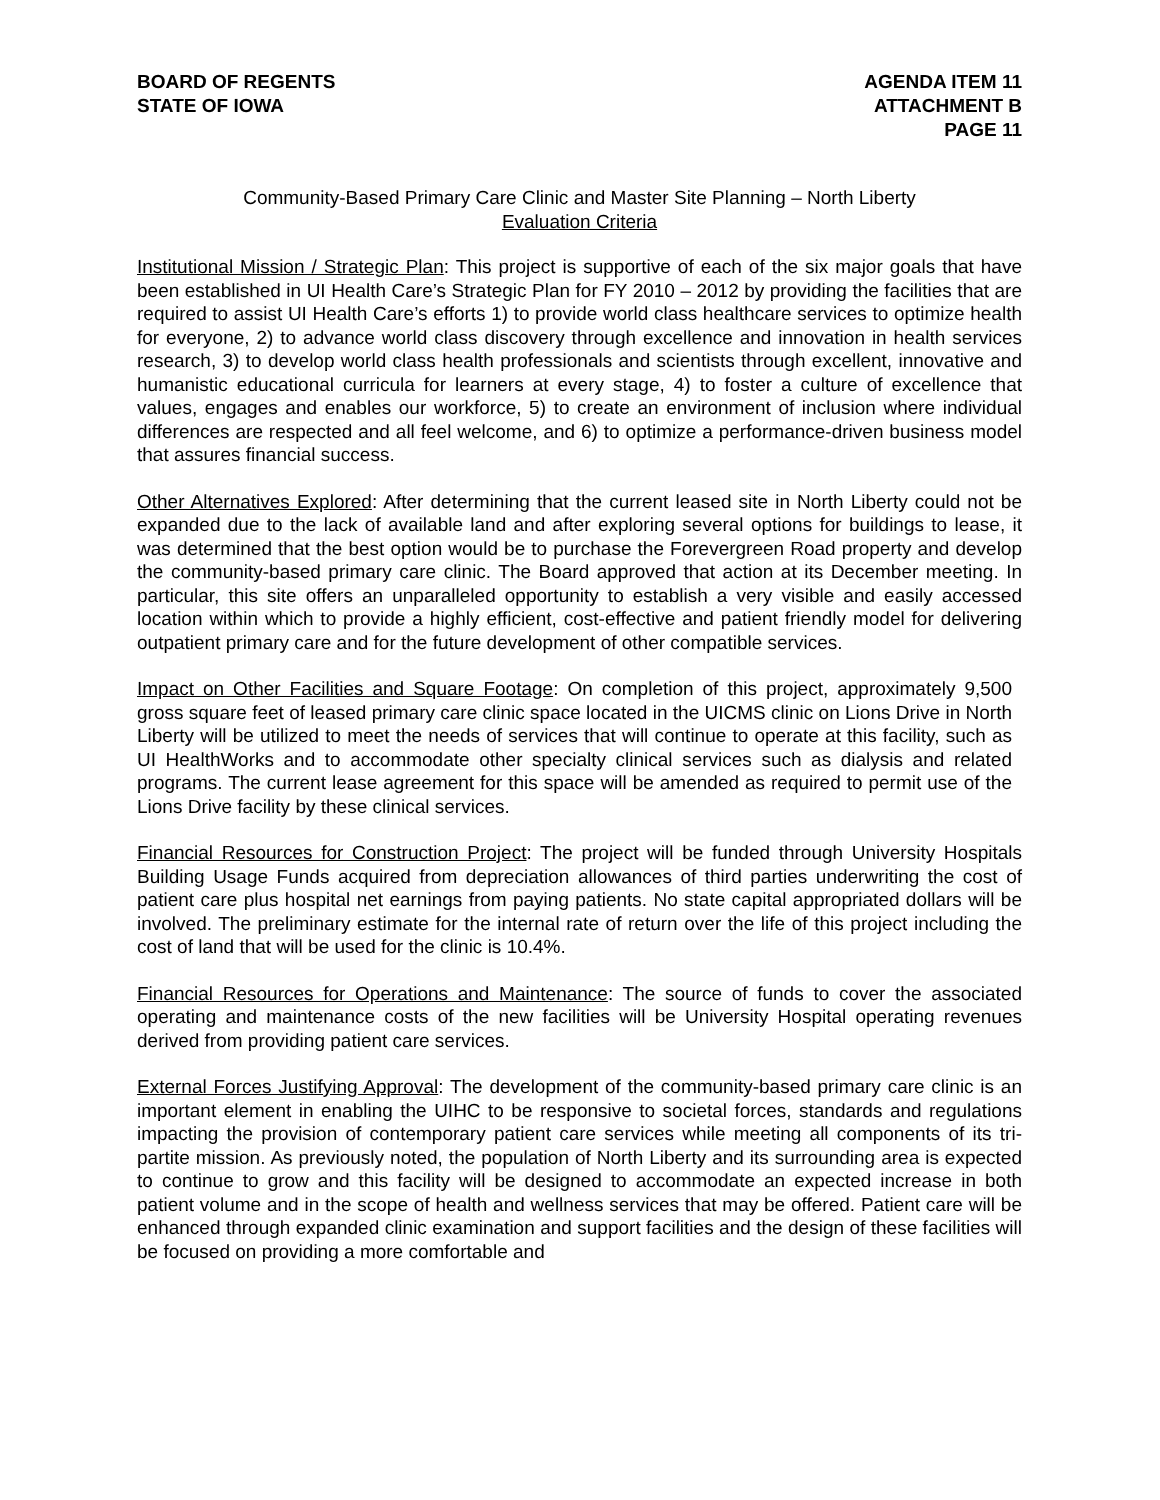BOARD OF REGENTS
STATE OF IOWA
AGENDA ITEM 11
ATTACHMENT B
PAGE 11
Community-Based Primary Care Clinic and Master Site Planning – North Liberty
Evaluation Criteria
Institutional Mission / Strategic Plan: This project is supportive of each of the six major goals that have been established in UI Health Care’s Strategic Plan for FY 2010 – 2012 by providing the facilities that are required to assist UI Health Care’s efforts 1) to provide world class healthcare services to optimize health for everyone, 2) to advance world class discovery through excellence and innovation in health services research, 3) to develop world class health professionals and scientists through excellent, innovative and humanistic educational curricula for learners at every stage, 4) to foster a culture of excellence that values, engages and enables our workforce, 5) to create an environment of inclusion where individual differences are respected and all feel welcome, and 6) to optimize a performance-driven business model that assures financial success.
Other Alternatives Explored: After determining that the current leased site in North Liberty could not be expanded due to the lack of available land and after exploring several options for buildings to lease, it was determined that the best option would be to purchase the Forevergreen Road property and develop the community-based primary care clinic. The Board approved that action at its December meeting. In particular, this site offers an unparalleled opportunity to establish a very visible and easily accessed location within which to provide a highly efficient, cost-effective and patient friendly model for delivering outpatient primary care and for the future development of other compatible services.
Impact on Other Facilities and Square Footage: On completion of this project, approximately 9,500 gross square feet of leased primary care clinic space located in the UICMS clinic on Lions Drive in North Liberty will be utilized to meet the needs of services that will continue to operate at this facility, such as UI HealthWorks and to accommodate other specialty clinical services such as dialysis and related programs. The current lease agreement for this space will be amended as required to permit use of the Lions Drive facility by these clinical services.
Financial Resources for Construction Project: The project will be funded through University Hospitals Building Usage Funds acquired from depreciation allowances of third parties underwriting the cost of patient care plus hospital net earnings from paying patients. No state capital appropriated dollars will be involved. The preliminary estimate for the internal rate of return over the life of this project including the cost of land that will be used for the clinic is 10.4%.
Financial Resources for Operations and Maintenance: The source of funds to cover the associated operating and maintenance costs of the new facilities will be University Hospital operating revenues derived from providing patient care services.
External Forces Justifying Approval: The development of the community-based primary care clinic is an important element in enabling the UIHC to be responsive to societal forces, standards and regulations impacting the provision of contemporary patient care services while meeting all components of its tri-partite mission. As previously noted, the population of North Liberty and its surrounding area is expected to continue to grow and this facility will be designed to accommodate an expected increase in both patient volume and in the scope of health and wellness services that may be offered. Patient care will be enhanced through expanded clinic examination and support facilities and the design of these facilities will be focused on providing a more comfortable and